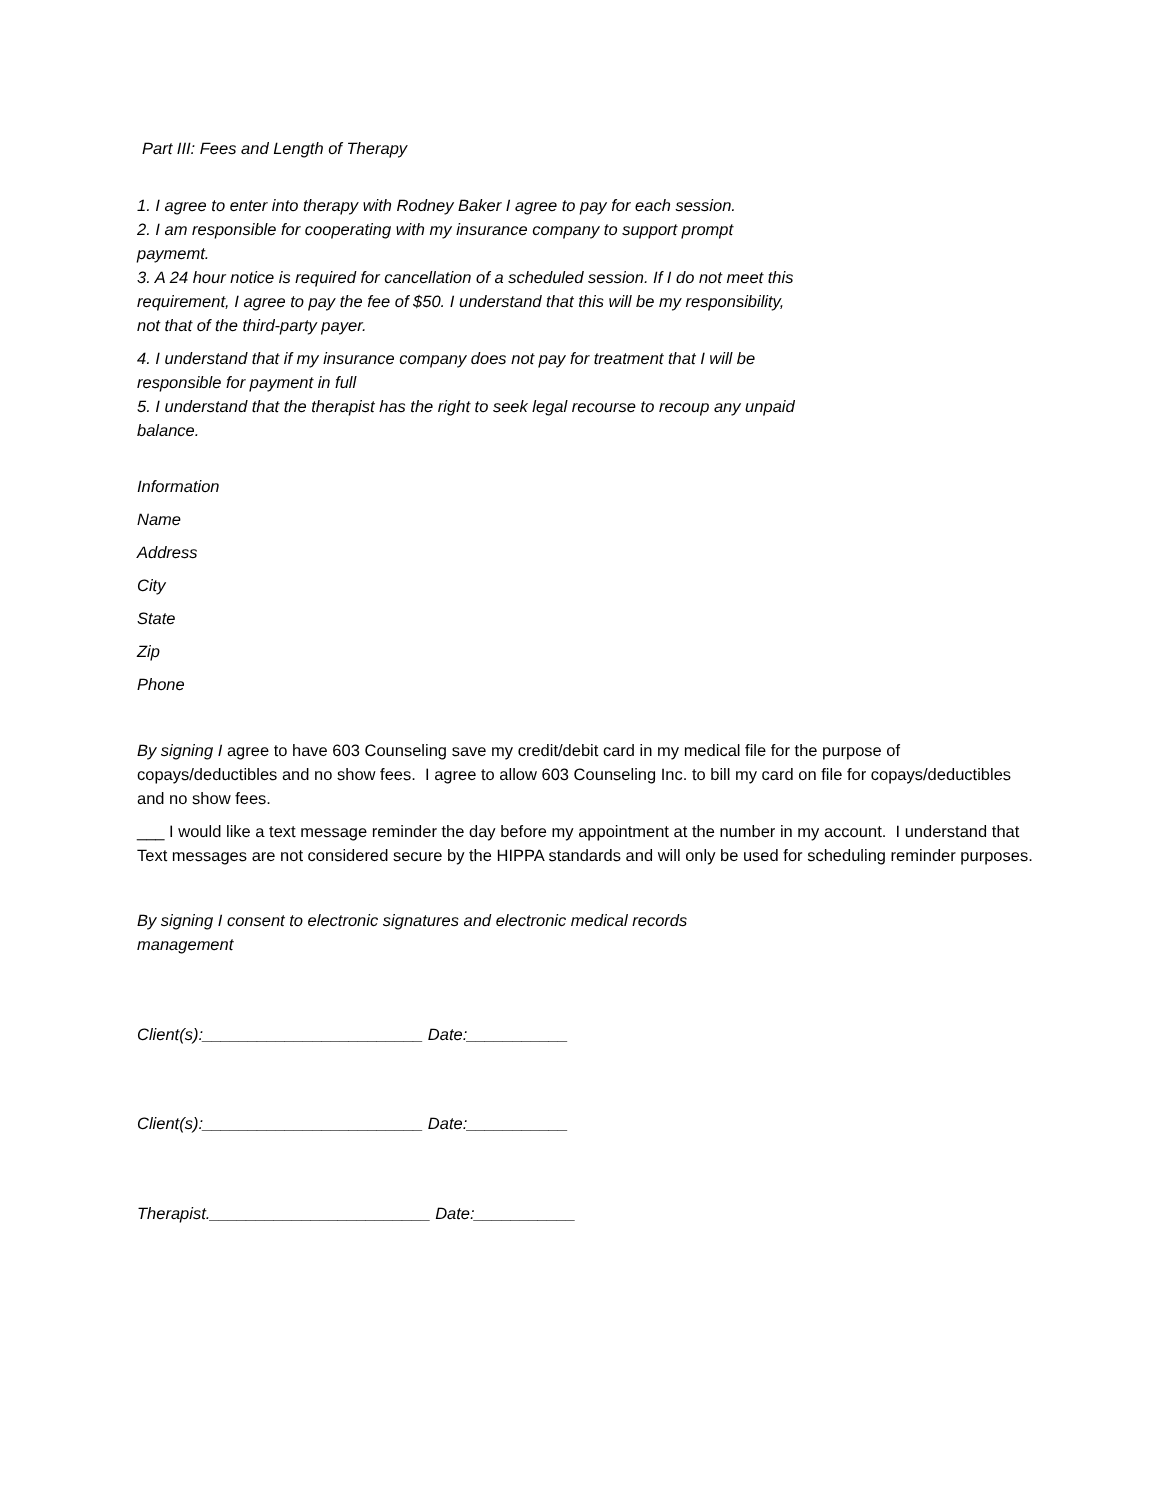Part III: Fees and Length of Therapy
1. I agree to enter into therapy with Rodney Baker I agree to pay for each session.
2. I am responsible for cooperating with my insurance company to support prompt paymemt.
3. A 24 hour notice is required for cancellation of a scheduled session. If I do not meet this requirement, I agree to pay the fee of $50. I understand that this will be my responsibility, not that of the third-party payer.
4. I understand that if my insurance company does not pay for treatment that I will be responsible for payment in full
5. I understand that the therapist has the right to seek legal recourse to recoup any unpaid balance.
Information
Name
Address
City
State
Zip
Phone
By signing I agree to have 603 Counseling save my credit/debit card in my medical file for the purpose of copays/deductibles and no show fees. I agree to allow 603 Counseling Inc. to bill my card on file for copays/deductibles and no show fees.
___ I would like a text message reminder the day before my appointment at the number in my account. I understand that Text messages are not considered secure by the HIPPA standards and will only be used for scheduling reminder purposes.
By signing I consent to electronic signatures and electronic medical records management
Client(s):________________________ Date:___________
Client(s):________________________ Date:___________
Therapist.________________________ Date:___________